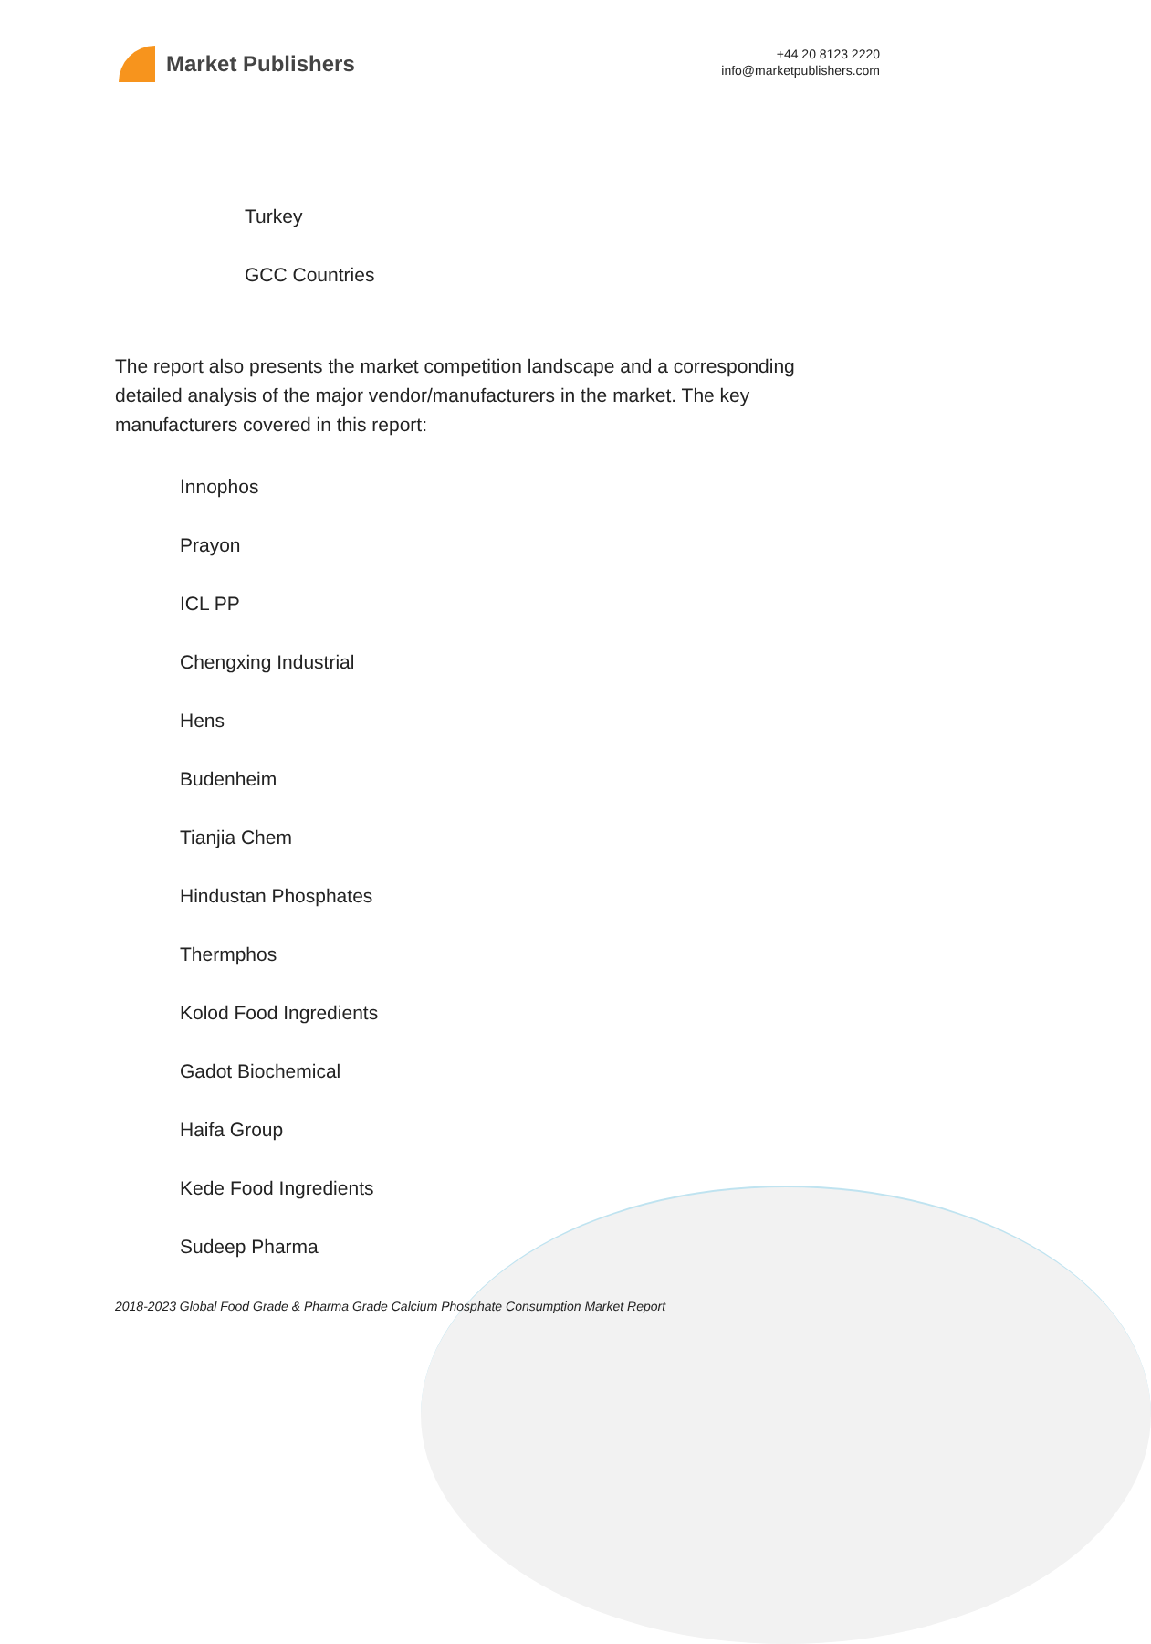Market Publishers
+44 20 8123 2220
info@marketpublishers.com
Turkey
GCC Countries
The report also presents the market competition landscape and a corresponding detailed analysis of the major vendor/manufacturers in the market. The key manufacturers covered in this report:
Innophos
Prayon
ICL PP
Chengxing Industrial
Hens
Budenheim
Tianjia Chem
Hindustan Phosphates
Thermphos
Kolod Food Ingredients
Gadot Biochemical
Haifa Group
Kede Food Ingredients
Sudeep Pharma
2018-2023 Global Food Grade & Pharma Grade Calcium Phosphate Consumption Market Report